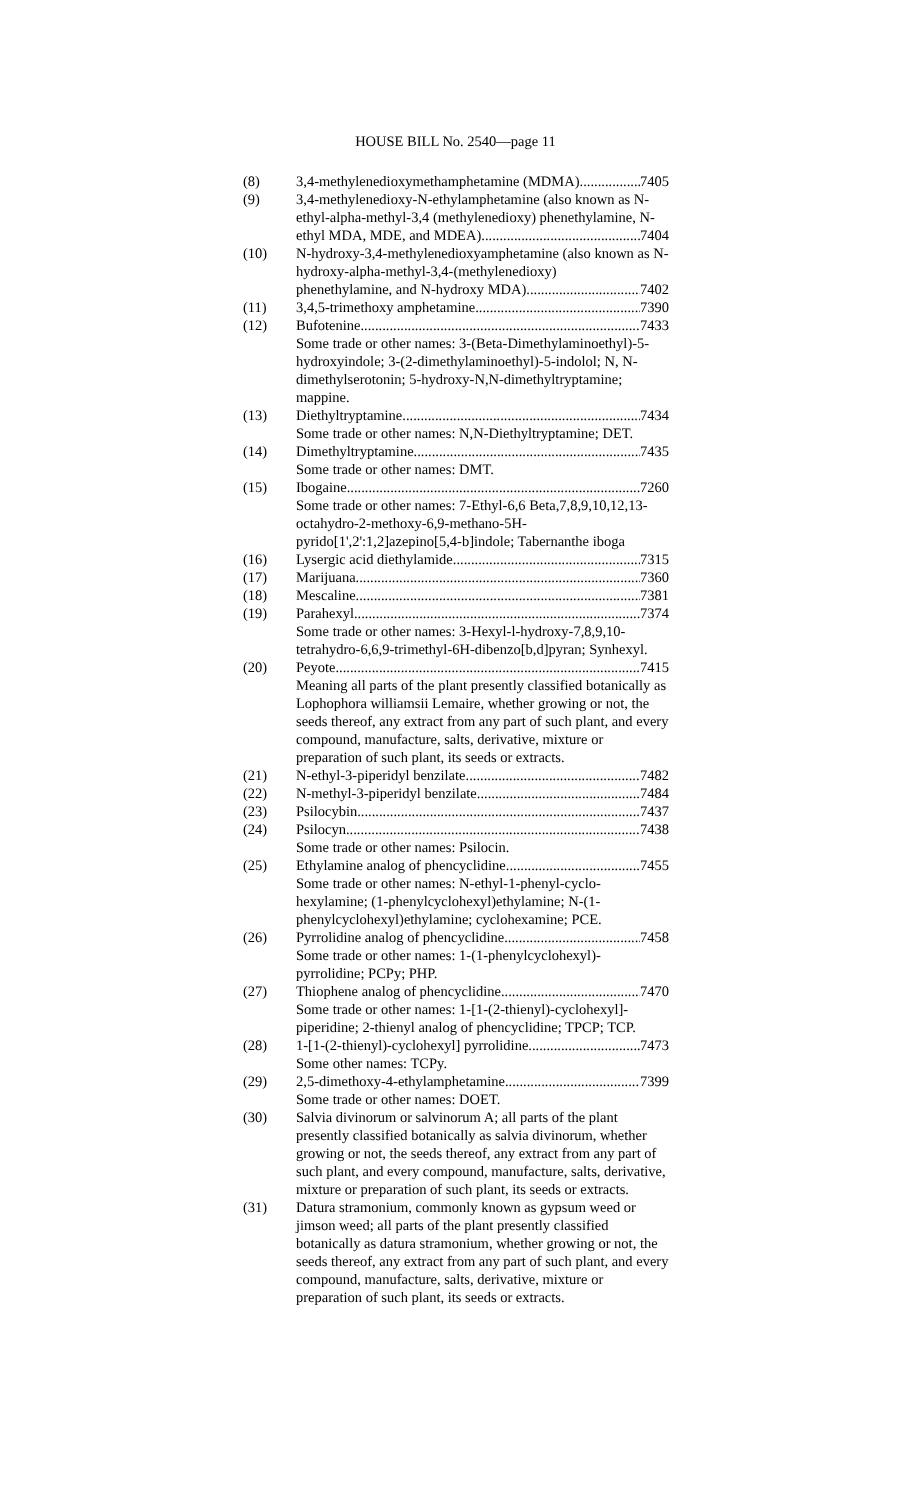HOUSE BILL No. 2540—page 11
(8) 3,4-methylenedioxymethamphetamine (MDMA) 7405
(9) 3,4-methylenedioxy-N-ethylamphetamine (also known as N-ethyl-alpha-methyl-3,4 (methylenedioxy) phenethylamine, N-
ethyl MDA, MDE, and MDEA) 7404
(10) N-hydroxy-3,4-methylenedioxyamphetamine (also known as N-hydroxy-alpha-methyl-3,4-(methylenedioxy)
phenethylamine, and N-hydroxy MDA) 7402
(11) 3,4,5-trimethoxy amphetamine 7390
(12) Bufotenine 7433
Some trade or other names: 3-(Beta-Dimethylaminoethyl)-5-hydroxyindole; 3-(2-dimethylaminoethyl)-5-indolol; N, N-dimethylserotonin; 5-hydroxy-N,N-dimethyltryptamine; mappine.
(13) Diethyltryptamine 7434
Some trade or other names: N,N-Diethyltryptamine; DET.
(14) Dimethyltryptamine 7435
Some trade or other names: DMT.
(15) Ibogaine 7260
Some trade or other names: 7-Ethyl-6,6 Beta,7,8,9,10,12,13-octahydro-2-methoxy-6,9-methano-5H-pyrido[1',2':1,2]azepino[5,4-b]indole; Tabernanthe iboga
(16) Lysergic acid diethylamide 7315
(17) Marijuana 7360
(18) Mescaline 7381
(19) Parahexyl 7374
Some trade or other names: 3-Hexyl-l-hydroxy-7,8,9,10-tetrahydro-6,6,9-trimethyl-6H-dibenzo[b,d]pyran; Synhexyl.
(20) Peyote 7415
Meaning all parts of the plant presently classified botanically as Lophophora williamsii Lemaire, whether growing or not, the seeds thereof, any extract from any part of such plant, and every compound, manufacture, salts, derivative, mixture or preparation of such plant, its seeds or extracts.
(21) N-ethyl-3-piperidyl benzilate 7482
(22) N-methyl-3-piperidyl benzilate 7484
(23) Psilocybin 7437
(24) Psilocyn 7438
Some trade or other names: Psilocin.
(25) Ethylamine analog of phencyclidine 7455
Some trade or other names: N-ethyl-1-phenyl-cyclo-hexylamine; (1-phenylcyclohexyl)ethylamine; N-(1-phenylcyclohexyl)ethylamine; cyclohexamine; PCE.
(26) Pyrrolidine analog of phencyclidine 7458
Some trade or other names: 1-(1-phenylcyclohexyl)-pyrrolidine; PCPy; PHP.
(27) Thiophene analog of phencyclidine 7470
Some trade or other names: 1-[1-(2-thienyl)-cyclohexyl]-piperidine; 2-thienyl analog of phencyclidine; TPCP; TCP.
(28) 1-[1-(2-thienyl)-cyclohexyl] pyrrolidine 7473
Some other names: TCPy.
(29) 2,5-dimethoxy-4-ethylamphetamine 7399
Some trade or other names: DOET.
(30) Salvia divinorum or salvinorum A; all parts of the plant presently classified botanically as salvia divinorum, whether growing or not, the seeds thereof, any extract from any part of such plant, and every compound, manufacture, salts, derivative, mixture or preparation of such plant, its seeds or extracts.
(31) Datura stramonium, commonly known as gypsum weed or jimson weed; all parts of the plant presently classified botanically as datura stramonium, whether growing or not, the seeds thereof, any extract from any part of such plant, and every compound, manufacture, salts, derivative, mixture or preparation of such plant, its seeds or extracts.